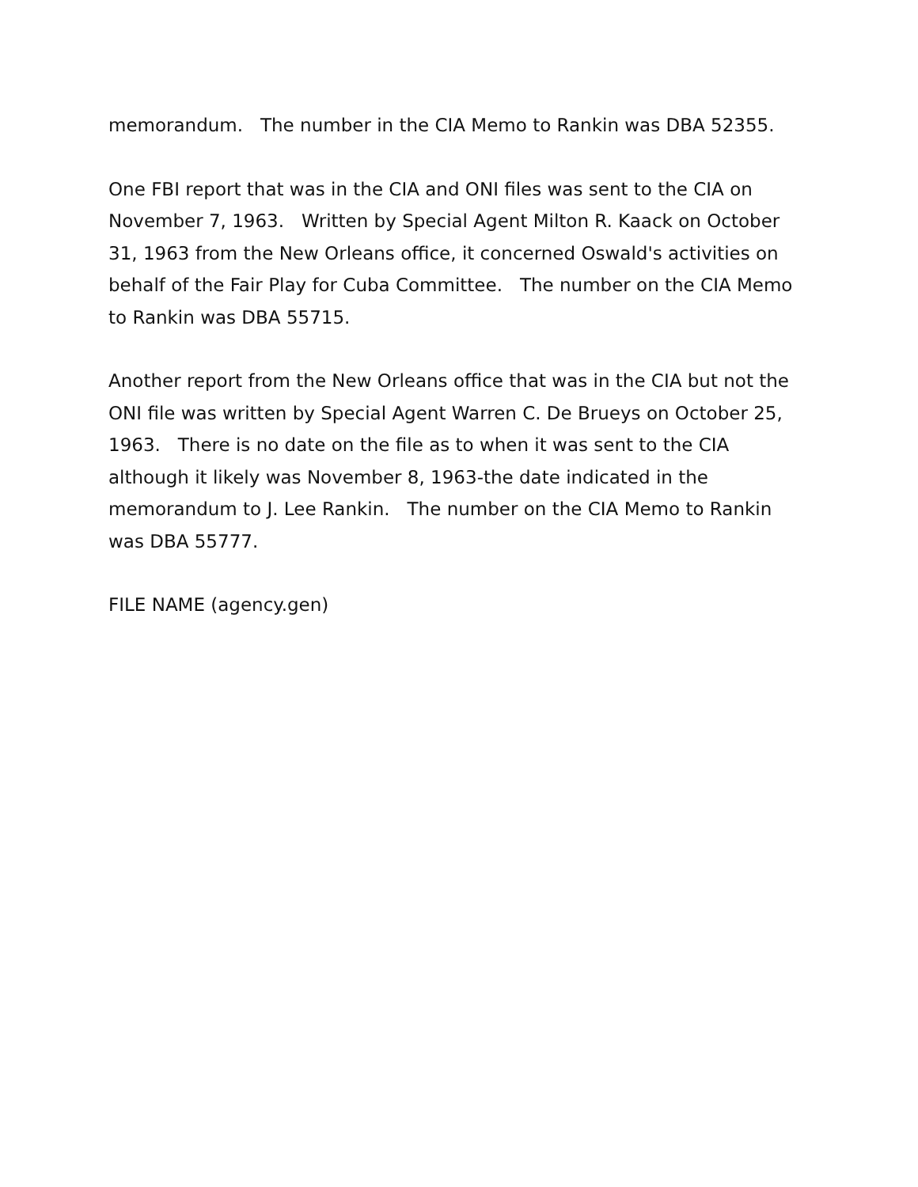memorandum. The number in the CIA Memo to Rankin was DBA 52355.
One FBI report that was in the CIA and ONI files was sent to the CIA on November 7, 1963. Written by Special Agent Milton R. Kaack on October 31, 1963 from the New Orleans office, it concerned Oswald's activities on behalf of the Fair Play for Cuba Committee. The number on the CIA Memo to Rankin was DBA 55715.
Another report from the New Orleans office that was in the CIA but not the ONI file was written by Special Agent Warren C. De Brueys on October 25, 1963. There is no date on the file as to when it was sent to the CIA although it likely was November 8, 1963-the date indicated in the memorandum to J. Lee Rankin. The number on the CIA Memo to Rankin was DBA 55777.
FILE NAME (agency.gen)